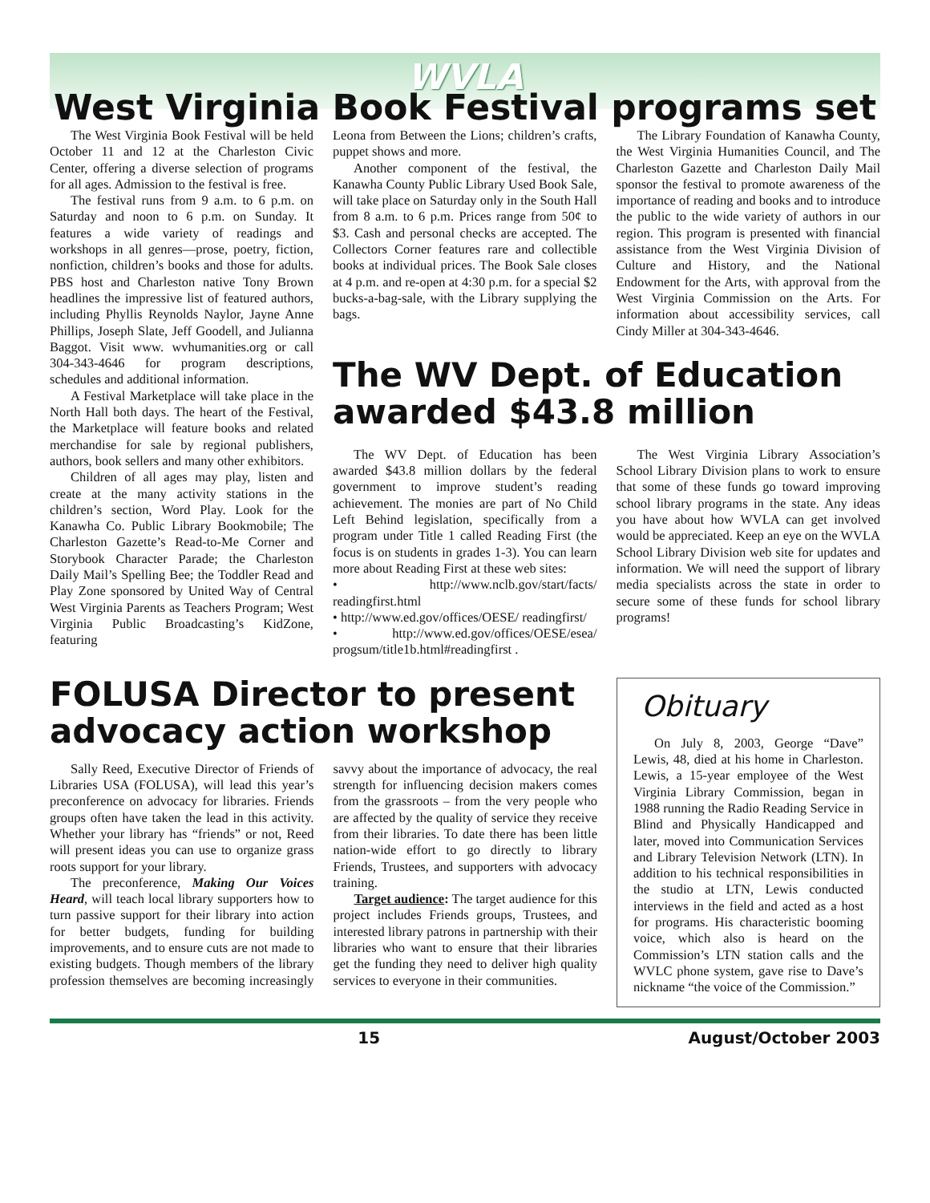WVLA
West Virginia Book Festival programs set
The West Virginia Book Festival will be held October 11 and 12 at the Charleston Civic Center, offering a diverse selection of programs for all ages. Admission to the festival is free.
The festival runs from 9 a.m. to 6 p.m. on Saturday and noon to 6 p.m. on Sunday. It features a wide variety of readings and workshops in all genres—prose, poetry, fiction, nonfiction, children’s books and those for adults. PBS host and Charleston native Tony Brown headlines the impressive list of featured authors, including Phyllis Reynolds Naylor, Jayne Anne Phillips, Joseph Slate, Jeff Goodell, and Julianna Baggot. Visit www. wvhumanities.org or call 304-343-4646 for program descriptions, schedules and additional information.
A Festival Marketplace will take place in the North Hall both days. The heart of the Festival, the Marketplace will feature books and related merchandise for sale by regional publishers, authors, book sellers and many other exhibitors.
Children of all ages may play, listen and create at the many activity stations in the children’s section, Word Play. Look for the Kanawha Co. Public Library Bookmobile; The Charleston Gazette’s Read-to-Me Corner and Storybook Character Parade; the Charleston Daily Mail’s Spelling Bee; the Toddler Read and Play Zone sponsored by United Way of Central West Virginia Parents as Teachers Program; West Virginia Public Broadcasting’s KidZone, featuring
Leona from Between the Lions; children’s crafts, puppet shows and more.
Another component of the festival, the Kanawha County Public Library Used Book Sale, will take place on Saturday only in the South Hall from 8 a.m. to 6 p.m. Prices range from 50¢ to $3. Cash and personal checks are accepted. The Collectors Corner features rare and collectible books at individual prices. The Book Sale closes at 4 p.m. and re-open at 4:30 p.m. for a special $2 bucks-a-bag-sale, with the Library supplying the bags.
The Library Foundation of Kanawha County, the West Virginia Humanities Council, and The Charleston Gazette and Charleston Daily Mail sponsor the festival to promote awareness of the importance of reading and books and to introduce the public to the wide variety of authors in our region. This program is presented with financial assistance from the West Virginia Division of Culture and History, and the National Endowment for the Arts, with approval from the West Virginia Commission on the Arts. For information about accessibility services, call Cindy Miller at 304-343-4646.
The WV Dept. of Education awarded $43.8 million
The WV Dept. of Education has been awarded $43.8 million dollars by the federal government to improve student’s reading achievement. The monies are part of No Child Left Behind legislation, specifically from a program under Title 1 called Reading First (the focus is on students in grades 1-3). You can learn more about Reading First at these web sites:
• http://www.nclb.gov/start/facts/ readingfirst.html
• http://www.ed.gov/offices/OESE/ readingfirst/
• http://www.ed.gov/offices/OESE/esea/ progsum/title1b.html#readingfirst .
The West Virginia Library Association’s School Library Division plans to work to ensure that some of these funds go toward improving school library programs in the state. Any ideas you have about how WVLA can get involved would be appreciated. Keep an eye on the WVLA School Library Division web site for updates and information. We will need the support of library media specialists across the state in order to secure some of these funds for school library programs!
FOLUSA Director to present advocacy action workshop
Sally Reed, Executive Director of Friends of Libraries USA (FOLUSA), will lead this year’s preconference on advocacy for libraries. Friends groups often have taken the lead in this activity. Whether your library has “friends” or not, Reed will present ideas you can use to organize grass roots support for your library.
The preconference, Making Our Voices Heard, will teach local library supporters how to turn passive support for their library into action for better budgets, funding for building improvements, and to ensure cuts are not made to existing budgets. Though members of the library profession themselves are becoming increasingly savvy about the importance of advocacy, the real strength for influencing decision makers comes from the grassroots – from the very people who are affected by the quality of service they receive from their libraries. To date there has been little nation-wide effort to go directly to library Friends, Trustees, and supporters with advocacy training.
Target audience: The target audience for this project includes Friends groups, Trustees, and interested library patrons in partnership with their libraries who want to ensure that their libraries get the funding they need to deliver high quality services to everyone in their communities.
Obituary
On July 8, 2003, George “Dave” Lewis, 48, died at his home in Charleston. Lewis, a 15-year employee of the West Virginia Library Commission, began in 1988 running the Radio Reading Service in Blind and Physically Handicapped and later, moved into Communication Services and Library Television Network (LTN). In addition to his technical responsibilities in the studio at LTN, Lewis conducted interviews in the field and acted as a host for programs. His characteristic booming voice, which also is heard on the Commission’s LTN station calls and the WVLC phone system, gave rise to Dave’s nickname “the voice of the Commission.”
15 August/October 2003